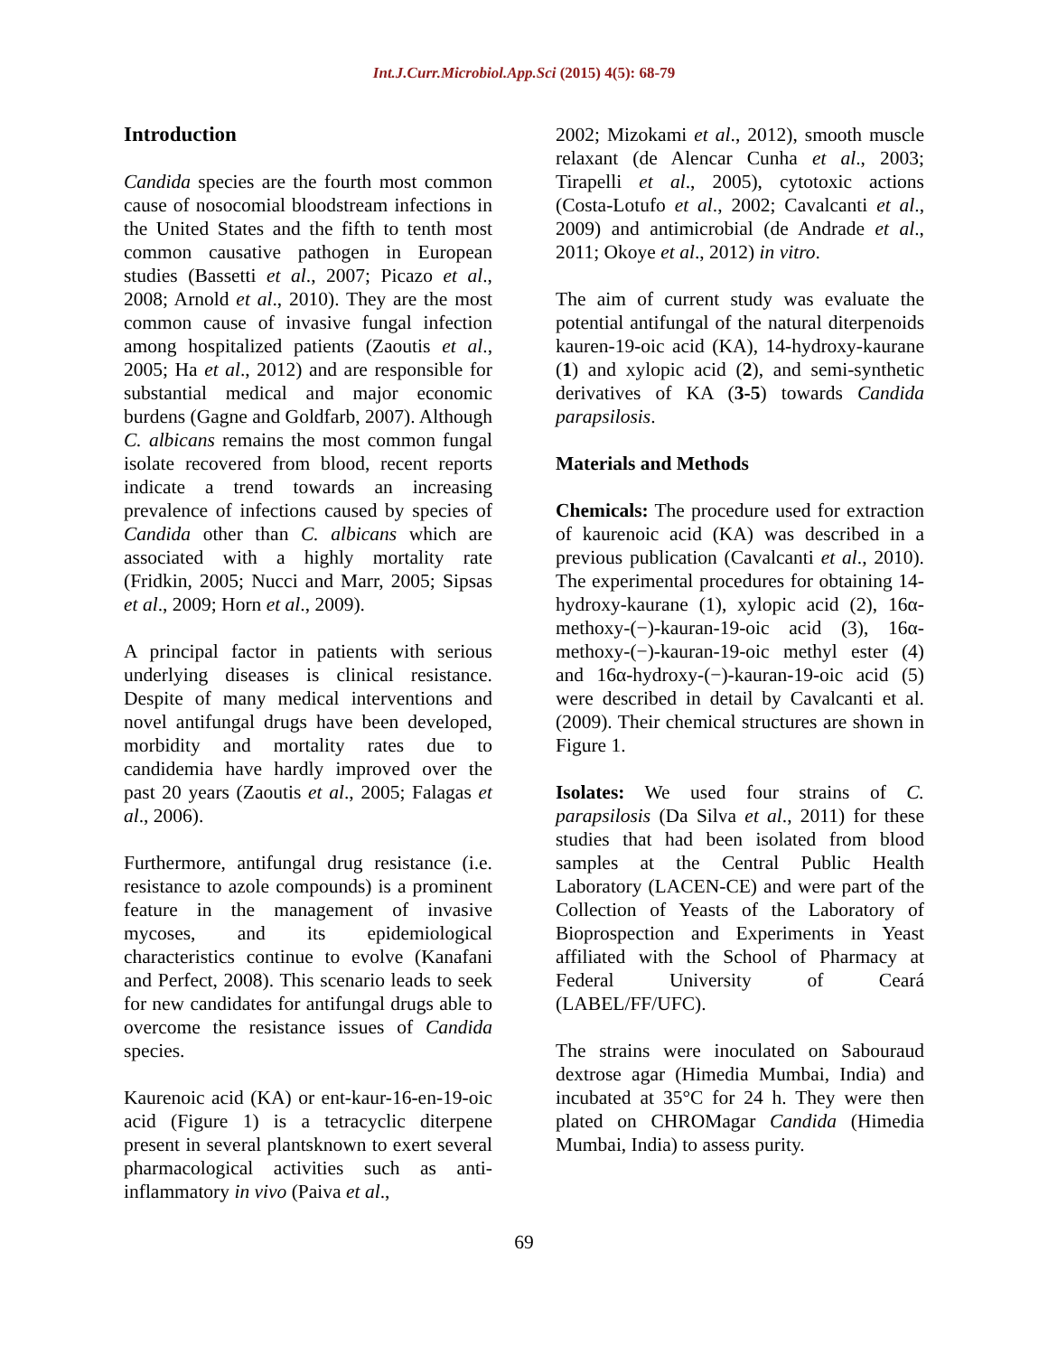Int.J.Curr.Microbiol.App.Sci (2015) 4(5): 68-79
Introduction
Candida species are the fourth most common cause of nosocomial bloodstream infections in the United States and the fifth to tenth most common causative pathogen in European studies (Bassetti et al., 2007; Picazo et al., 2008; Arnold et al., 2010). They are the most common cause of invasive fungal infection among hospitalized patients (Zaoutis et al., 2005; Ha et al., 2012) and are responsible for substantial medical and major economic burdens (Gagne and Goldfarb, 2007). Although C. albicans remains the most common fungal isolate recovered from blood, recent reports indicate a trend towards an increasing prevalence of infections caused by species of Candida other than C. albicans which are associated with a highly mortality rate (Fridkin, 2005; Nucci and Marr, 2005; Sipsas et al., 2009; Horn et al., 2009).
A principal factor in patients with serious underlying diseases is clinical resistance. Despite of many medical interventions and novel antifungal drugs have been developed, morbidity and mortality rates due to candidemia have hardly improved over the past 20 years (Zaoutis et al., 2005; Falagas et al., 2006).
Furthermore, antifungal drug resistance (i.e. resistance to azole compounds) is a prominent feature in the management of invasive mycoses, and its epidemiological characteristics continue to evolve (Kanafani and Perfect, 2008). This scenario leads to seek for new candidates for antifungal drugs able to overcome the resistance issues of Candida species.
Kaurenoic acid (KA) or ent-kaur-16-en-19-oic acid (Figure 1) is a tetracyclic diterpene present in several plantsknown to exert several pharmacological activities such as anti-inflammatory in vivo (Paiva et al.,
2002; Mizokami et al., 2012), smooth muscle relaxant (de Alencar Cunha et al., 2003; Tirapelli et al., 2005), cytotoxic actions (Costa-Lotufo et al., 2002; Cavalcanti et al., 2009) and antimicrobial (de Andrade et al., 2011; Okoye et al., 2012) in vitro.
The aim of current study was evaluate the potential antifungal of the natural diterpenoids kauren-19-oic acid (KA), 14-hydroxy-kaurane (1) and xylopic acid (2), and semi-synthetic derivatives of KA (3-5) towards Candida parapsilosis.
Materials and Methods
Chemicals: The procedure used for extraction of kaurenoic acid (KA) was described in a previous publication (Cavalcanti et al., 2010). The experimental procedures for obtaining 14-hydroxy-kaurane (1), xylopic acid (2), 16α-methoxy-(−)-kauran-19-oic acid (3), 16α-methoxy-(−)-kauran-19-oic methyl ester (4) and 16α-hydroxy-(−)-kauran-19-oic acid (5) were described in detail by Cavalcanti et al. (2009). Their chemical structures are shown in Figure 1.
Isolates: We used four strains of C. parapsilosis (Da Silva et al., 2011) for these studies that had been isolated from blood samples at the Central Public Health Laboratory (LACEN-CE) and were part of the Collection of Yeasts of the Laboratory of Bioprospection and Experiments in Yeast affiliated with the School of Pharmacy at Federal University of Ceará (LABEL/FF/UFC).
The strains were inoculated on Sabouraud dextrose agar (Himedia Mumbai, India) and incubated at 35°C for 24 h. They were then plated on CHROMagar Candida (Himedia Mumbai, India) to assess purity.
69